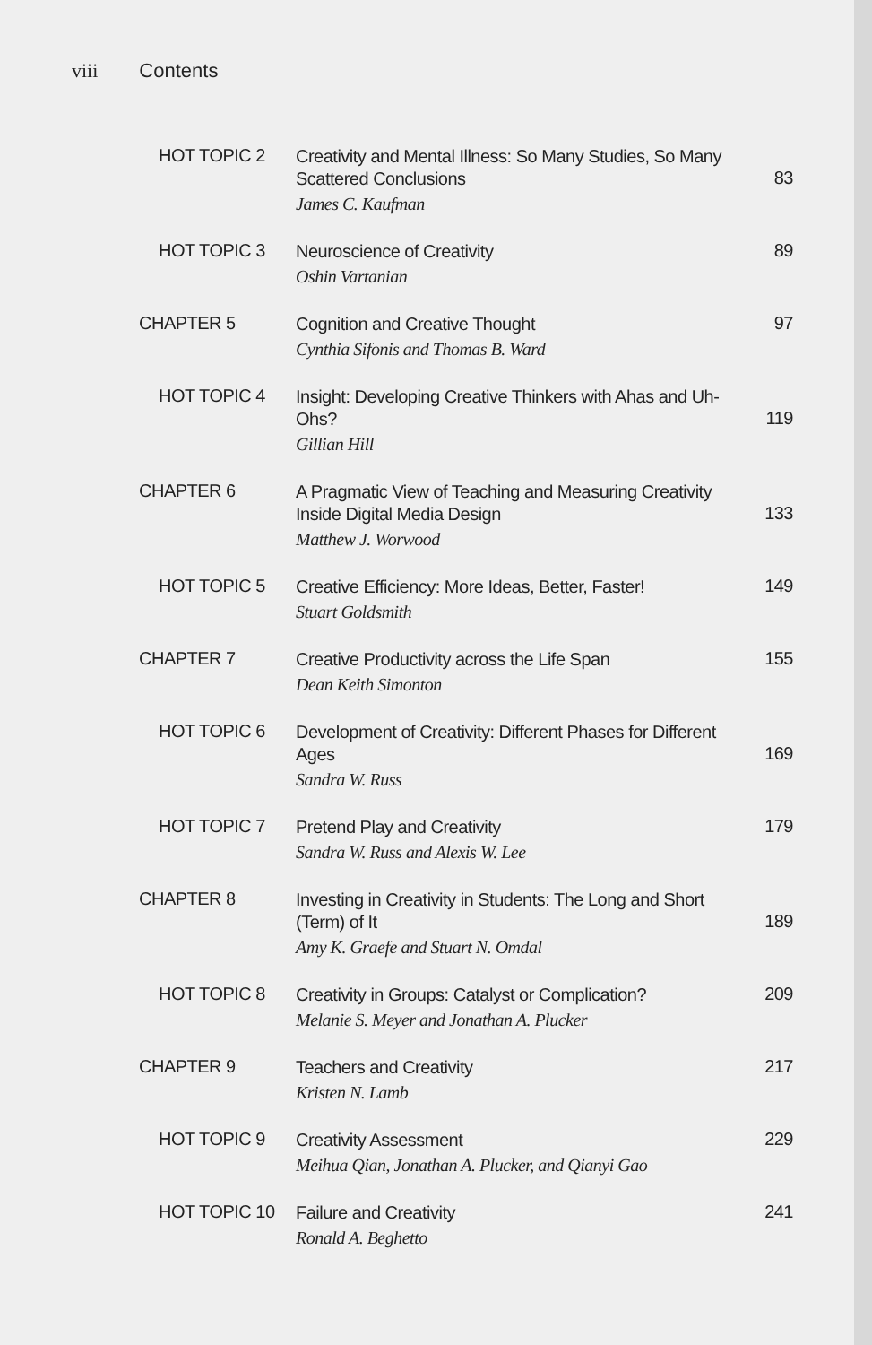viii Contents
HOT TOPIC 2
Creativity and Mental Illness: So Many Studies, So Many Scattered Conclusions
James C. Kaufman
83
HOT TOPIC 3
Neuroscience of Creativity
Oshin Vartanian
89
CHAPTER 5
Cognition and Creative Thought
Cynthia Sifonis and Thomas B. Ward
97
HOT TOPIC 4
Insight: Developing Creative Thinkers with Ahas and Uh-Ohs?
Gillian Hill
119
CHAPTER 6
A Pragmatic View of Teaching and Measuring Creativity Inside Digital Media Design
Matthew J. Worwood
133
HOT TOPIC 5
Creative Efficiency: More Ideas, Better, Faster!
Stuart Goldsmith
149
CHAPTER 7
Creative Productivity across the Life Span
Dean Keith Simonton
155
HOT TOPIC 6
Development of Creativity: Different Phases for Different Ages
Sandra W. Russ
169
HOT TOPIC 7
Pretend Play and Creativity
Sandra W. Russ and Alexis W. Lee
179
CHAPTER 8
Investing in Creativity in Students: The Long and Short (Term) of It
Amy K. Graefe and Stuart N. Omdal
189
HOT TOPIC 8
Creativity in Groups: Catalyst or Complication?
Melanie S. Meyer and Jonathan A. Plucker
209
CHAPTER 9
Teachers and Creativity
Kristen N. Lamb
217
HOT TOPIC 9
Creativity Assessment
Meihua Qian, Jonathan A. Plucker, and Qianyi Gao
229
HOT TOPIC 10
Failure and Creativity
Ronald A. Beghetto
241